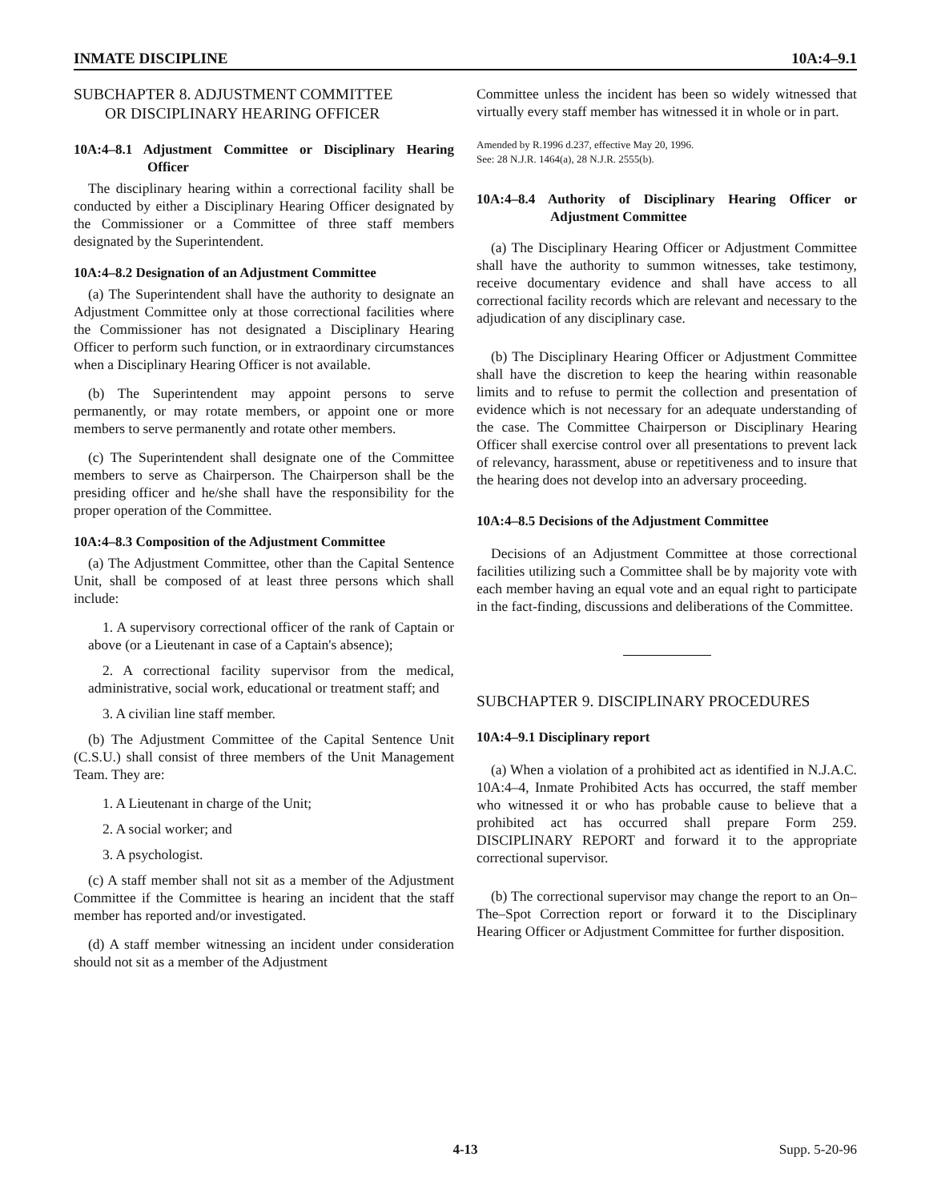INMATE DISCIPLINE 10A:4–9.1
SUBCHAPTER 8. ADJUSTMENT COMMITTEE
OR DISCIPLINARY HEARING OFFICER
10A:4–8.1 Adjustment Committee or Disciplinary Hearing Officer
The disciplinary hearing within a correctional facility shall be conducted by either a Disciplinary Hearing Officer designated by the Commissioner or a Committee of three staff members designated by the Superintendent.
10A:4–8.2 Designation of an Adjustment Committee
(a) The Superintendent shall have the authority to designate an Adjustment Committee only at those correctional facilities where the Commissioner has not designated a Disciplinary Hearing Officer to perform such function, or in extraordinary circumstances when a Disciplinary Hearing Officer is not available.
(b) The Superintendent may appoint persons to serve permanently, or may rotate members, or appoint one or more members to serve permanently and rotate other members.
(c) The Superintendent shall designate one of the Committee members to serve as Chairperson. The Chairperson shall be the presiding officer and he/she shall have the responsibility for the proper operation of the Committee.
10A:4–8.3 Composition of the Adjustment Committee
(a) The Adjustment Committee, other than the Capital Sentence Unit, shall be composed of at least three persons which shall include:
1. A supervisory correctional officer of the rank of Captain or above (or a Lieutenant in case of a Captain's absence);
2. A correctional facility supervisor from the medical, administrative, social work, educational or treatment staff; and
3. A civilian line staff member.
(b) The Adjustment Committee of the Capital Sentence Unit (C.S.U.) shall consist of three members of the Unit Management Team. They are:
1. A Lieutenant in charge of the Unit;
2. A social worker; and
3. A psychologist.
(c) A staff member shall not sit as a member of the Adjustment Committee if the Committee is hearing an incident that the staff member has reported and/or investigated.
(d) A staff member witnessing an incident under consideration should not sit as a member of the Adjustment
Committee unless the incident has been so widely witnessed that virtually every staff member has witnessed it in whole or in part.
Amended by R.1996 d.237, effective May 20, 1996.
See: 28 N.J.R. 1464(a), 28 N.J.R. 2555(b).
10A:4–8.4 Authority of Disciplinary Hearing Officer or Adjustment Committee
(a) The Disciplinary Hearing Officer or Adjustment Committee shall have the authority to summon witnesses, take testimony, receive documentary evidence and shall have access to all correctional facility records which are relevant and necessary to the adjudication of any disciplinary case.
(b) The Disciplinary Hearing Officer or Adjustment Committee shall have the discretion to keep the hearing within reasonable limits and to refuse to permit the collection and presentation of evidence which is not necessary for an adequate understanding of the case. The Committee Chairperson or Disciplinary Hearing Officer shall exercise control over all presentations to prevent lack of relevancy, harassment, abuse or repetitiveness and to insure that the hearing does not develop into an adversary proceeding.
10A:4–8.5 Decisions of the Adjustment Committee
Decisions of an Adjustment Committee at those correctional facilities utilizing such a Committee shall be by majority vote with each member having an equal vote and an equal right to participate in the fact-finding, discussions and deliberations of the Committee.
SUBCHAPTER 9. DISCIPLINARY PROCEDURES
10A:4–9.1 Disciplinary report
(a) When a violation of a prohibited act as identified in N.J.A.C. 10A:4–4, Inmate Prohibited Acts has occurred, the staff member who witnessed it or who has probable cause to believe that a prohibited act has occurred shall prepare Form 259. DISCIPLINARY REPORT and forward it to the appropriate correctional supervisor.
(b) The correctional supervisor may change the report to an On–The–Spot Correction report or forward it to the Disciplinary Hearing Officer or Adjustment Committee for further disposition.
4-13 Supp. 5-20-96